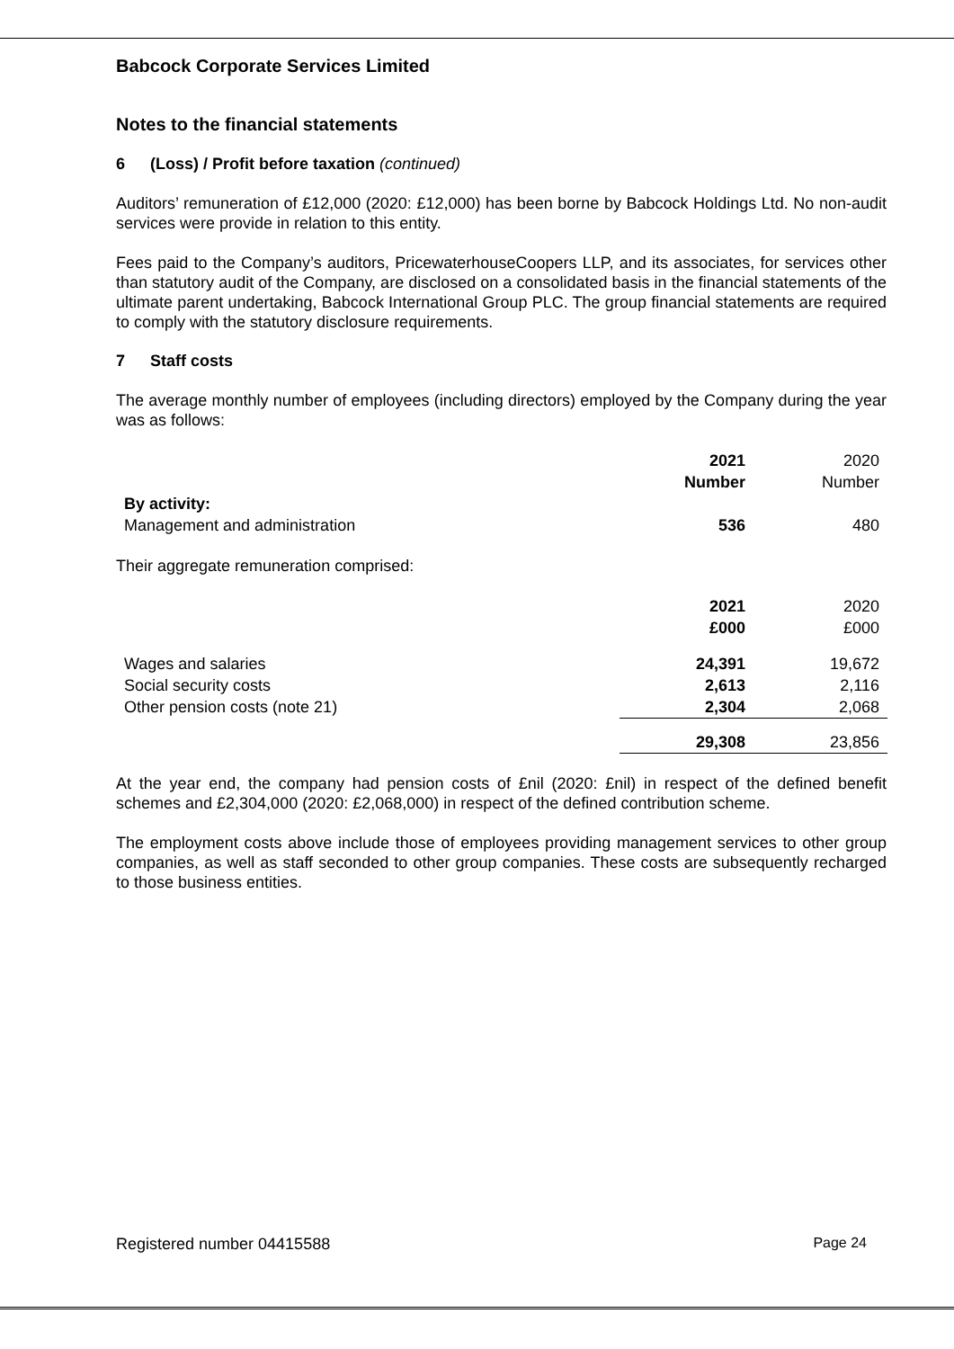Babcock Corporate Services Limited
Notes to the financial statements
6 (Loss) / Profit before taxation (continued)
Auditors’ remuneration of £12,000 (2020: £12,000) has been borne by Babcock Holdings Ltd. No non-audit services were provide in relation to this entity.
Fees paid to the Company’s auditors, PricewaterhouseCoopers LLP, and its associates, for services other than statutory audit of the Company, are disclosed on a consolidated basis in the financial statements of the ultimate parent undertaking, Babcock International Group PLC. The group financial statements are required to comply with the statutory disclosure requirements.
7 Staff costs
The average monthly number of employees (including directors) employed by the Company during the year was as follows:
| | 2021 Number | 2020 Number |
| By activity: | | |
| Management and administration | 536 | 480 |
Their aggregate remuneration comprised:
| | 2021 £000 | 2020 £000 |
| Wages and salaries | 24,391 | 19,672 |
| Social security costs | 2,613 | 2,116 |
| Other pension costs (note 21) | 2,304 | 2,068 |
| | 29,308 | 23,856 |
At the year end, the company had pension costs of £nil (2020: £nil) in respect of the defined benefit schemes and £2,304,000 (2020: £2,068,000) in respect of the defined contribution scheme.
The employment costs above include those of employees providing management services to other group companies, as well as staff seconded to other group companies. These costs are subsequently recharged to those business entities.
Registered number 04415588 Page 24